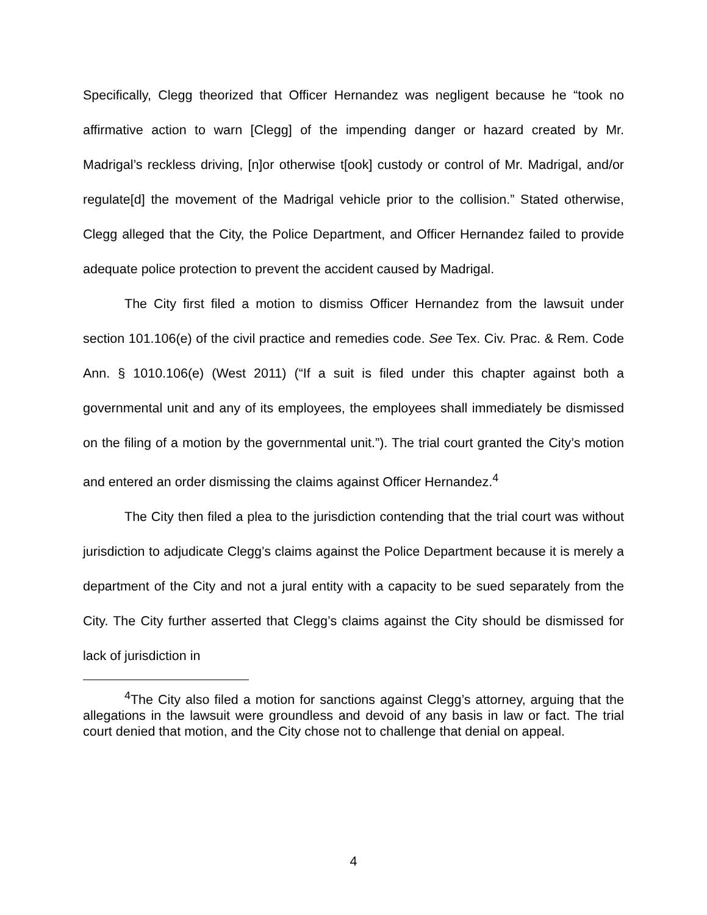Specifically, Clegg theorized that Officer Hernandez was negligent because he “took no affirmative action to warn [Clegg] of the impending danger or hazard created by Mr. Madrigal’s reckless driving, [n]or otherwise t[ook] custody or control of Mr. Madrigal, and/or regulate[d] the movement of the Madrigal vehicle prior to the collision.” Stated otherwise, Clegg alleged that the City, the Police Department, and Officer Hernandez failed to provide adequate police protection to prevent the accident caused by Madrigal.
The City first filed a motion to dismiss Officer Hernandez from the lawsuit under section 101.106(e) of the civil practice and remedies code. See Tex. Civ. Prac. & Rem. Code Ann. § 1010.106(e) (West 2011) (“If a suit is filed under this chapter against both a governmental unit and any of its employees, the employees shall immediately be dismissed on the filing of a motion by the governmental unit.”). The trial court granted the City’s motion and entered an order dismissing the claims against Officer Hernandez.<sup>4</sup>
The City then filed a plea to the jurisdiction contending that the trial court was without jurisdiction to adjudicate Clegg’s claims against the Police Department because it is merely a department of the City and not a jural entity with a capacity to be sued separately from the City. The City further asserted that Clegg’s claims against the City should be dismissed for lack of jurisdiction in
<sup>4</sup> The City also filed a motion for sanctions against Clegg’s attorney, arguing that the allegations in the lawsuit were groundless and devoid of any basis in law or fact. The trial court denied that motion, and the City chose not to challenge that denial on appeal.
4